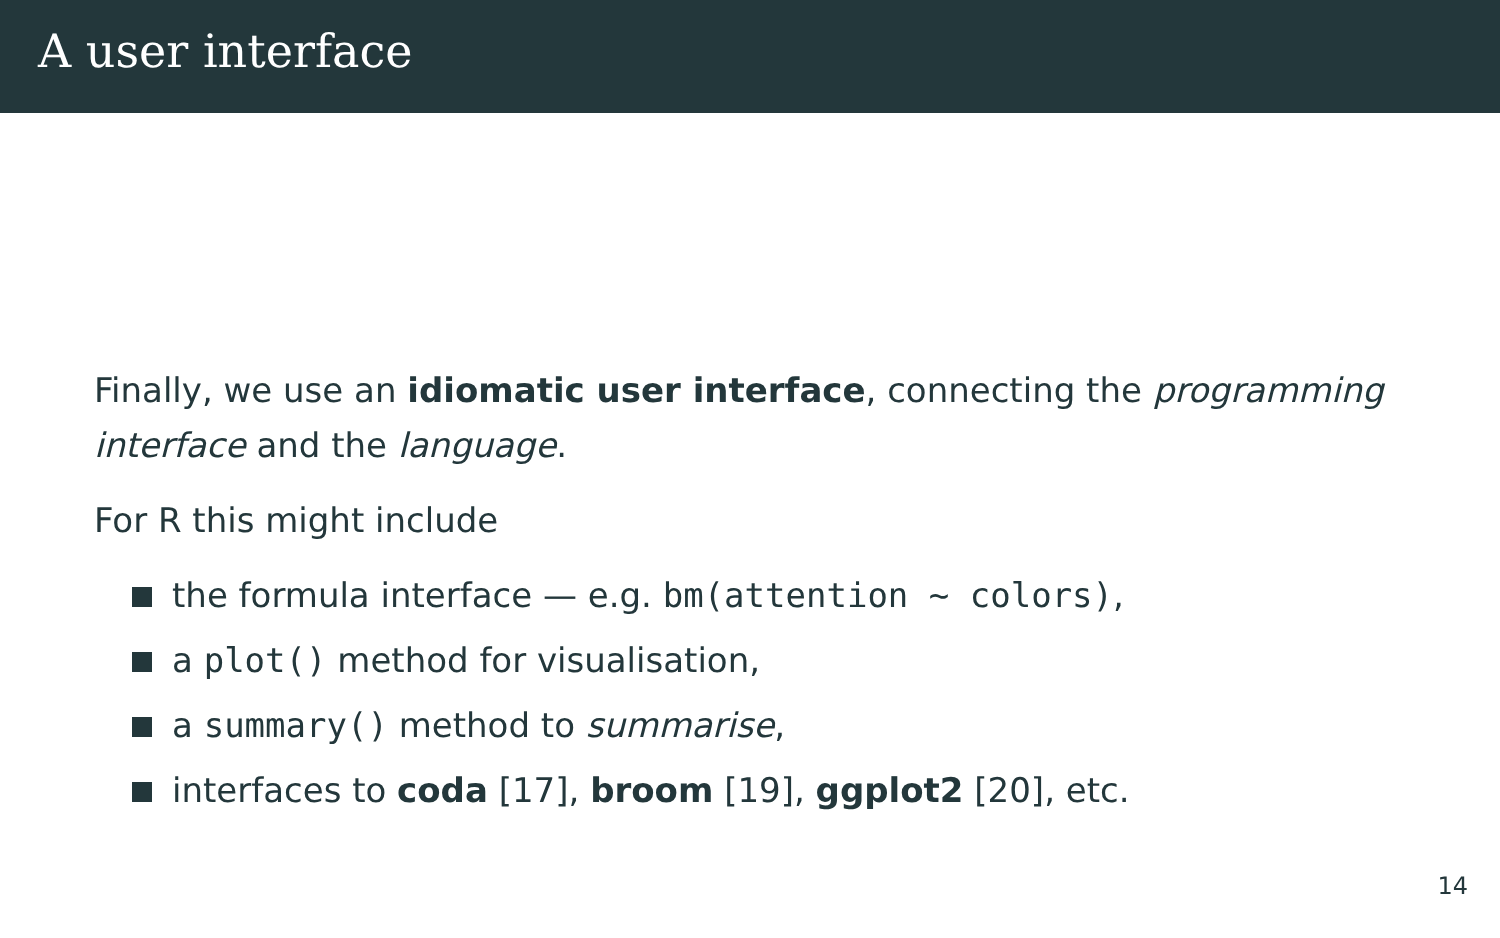A user interface
Finally, we use an idiomatic user interface, connecting the programming interface and the language.
For R this might include
the formula interface — e.g. bm(attention ~ colors),
a plot() method for visualisation,
a summary() method to summarise,
interfaces to coda [17], broom [19], ggplot2 [20], etc.
14